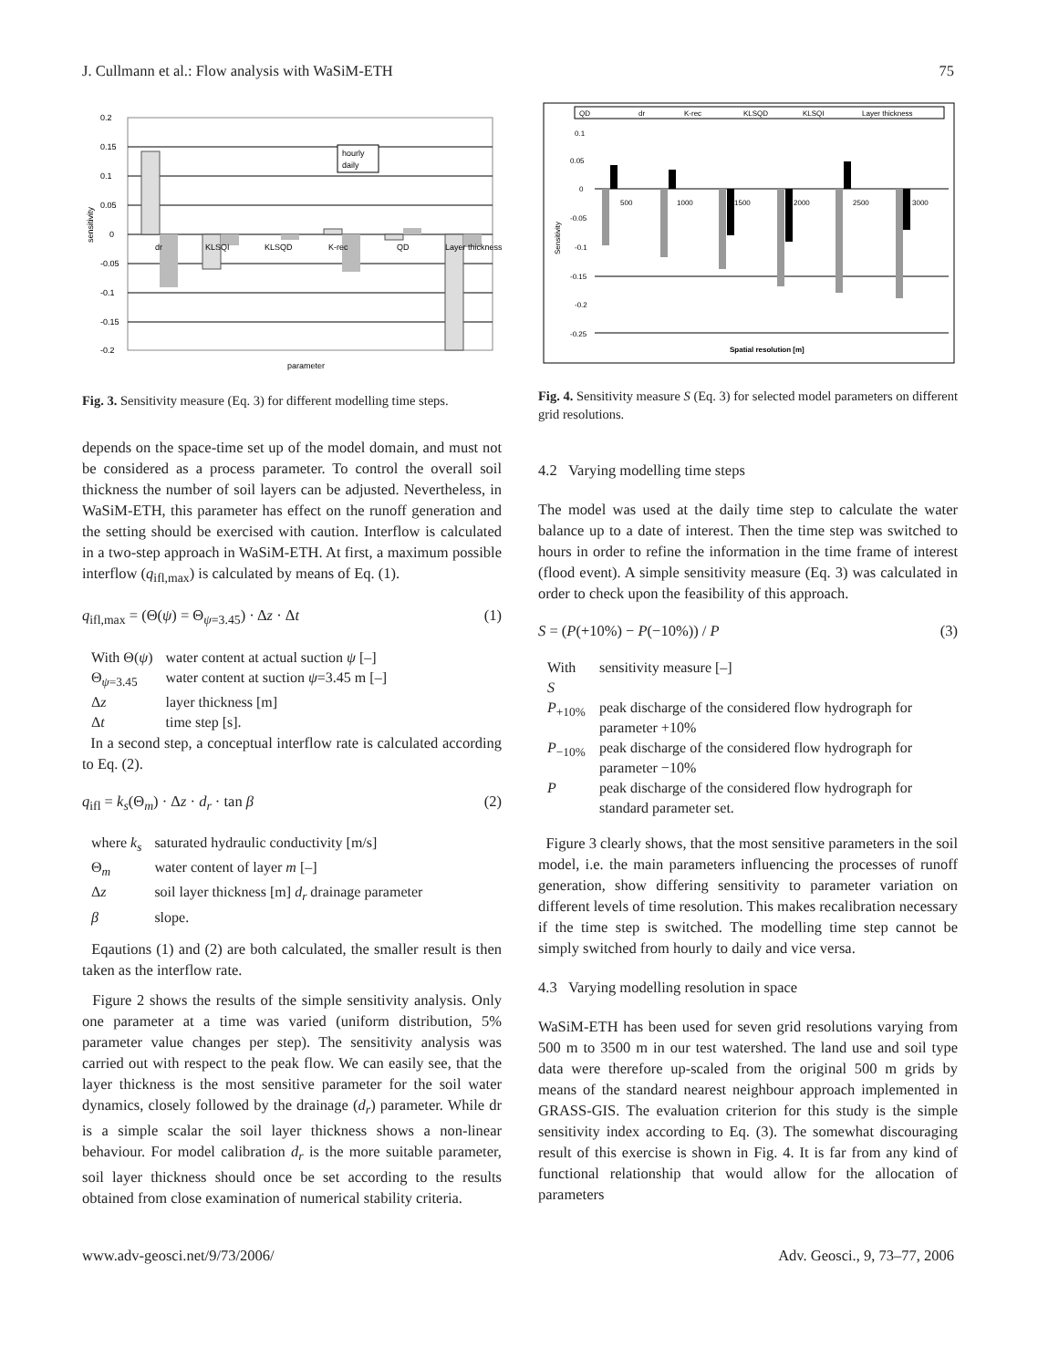J. Cullmann et al.: Flow analysis with WaSiM-ETH 75
0.2
0.15
0.1
0.05
0
-0.05
-0.1
-0.15
-0.2
dr
KLSQI
KLSQD
K-rec
QD
Layer thickness
hourly
daily
sensitivity
parameter
Fig. 3. Sensitivity measure (Eq. 3) for different modelling time steps.
depends on the space-time set up of the model domain, and must not be considered as a process parameter. To control the overall soil thickness the number of soil layers can be adjusted. Nevertheless, in WaSiM-ETH, this parameter has effect on the runoff generation and the setting should be exercised with caution. Interflow is calculated in a two-step approach in WaSiM-ETH. At first, a maximum possible interflow (q<sub>ifl,max</sub>) is calculated by means of Eq. (1).
q<sub>ifl,max</sub> = (Θ(ψ) = Θ<sub>ψ=3.45</sub>) · Δz · Δt (1)
| With Θ( ψ ) | water content at actual suction ψ [–] |
| Θ<sub>ψ=3.45</sub> | water content at suction ψ =3.45 m [–] |
| Δ z | layer thickness [m] |
| Δ t | time step [s]. |
In a second step, a conceptual interflow rate is calculated according to Eq. (2).
q<sub>ifl</sub> = k<sub>s</sub>(Θ<sub>m</sub>) · Δz · d<sub>r</sub> · tan β (2)
| where k<sub>s</sub> | saturated hydraulic conductivity [m/s] |
| Θ<sub>m</sub> | water content of layer m [–] |
| Δ z | soil layer thickness [m] d<sub>r</sub> drainage parameter |
| β | slope. |
Eqautions (1) and (2) are both calculated, the smaller result is then taken as the interflow rate.
Figure 2 shows the results of the simple sensitivity analysis. Only one parameter at a time was varied (uniform distribution, 5% parameter value changes per step). The sensitivity analysis was carried out with respect to the peak flow. We can easily see, that the layer thickness is the most sensitive parameter for the soil water dynamics, closely followed by the drainage (d<sub>r</sub>) parameter. While dr is a simple scalar the soil layer thickness shows a non-linear behaviour. For model calibration d<sub>r</sub> is the more suitable parameter, soil layer thickness should once be set according to the results obtained from close examination of numerical stability criteria.
QD
dr
K-rec
KLSQD
KLSQI
Layer thickness
0.1
0.05
0
-0.05
-0.1
-0.15
-0.2
-0.25
500
1000
1500
2000
2500
3000
Spatial resolution [m]
Sensitivity
Fig. 4. Sensitivity measure S (Eq. 3) for selected model parameters on different grid resolutions.
4.2 Varying modelling time steps
The model was used at the daily time step to calculate the water balance up to a date of interest. Then the time step was switched to hours in order to refine the information in the time frame of interest (flood event). A simple sensitivity measure (Eq. 3) was calculated in order to check upon the feasibility of this approach.
S = (P(+10%) − P(−10%)) / P (3)
| With S | sensitivity measure [–] |
| P<sub>+10%</sub> | peak discharge of the considered flow hydrograph for parameter +10% |
| P<sub>−10%</sub> | peak discharge of the considered flow hydrograph for parameter −10% |
| P | peak discharge of the considered flow hydrograph for standard parameter set. |
Figure 3 clearly shows, that the most sensitive parameters in the soil model, i.e. the main parameters influencing the processes of runoff generation, show differing sensitivity to parameter variation on different levels of time resolution. This makes recalibration necessary if the time step is switched. The modelling time step cannot be simply switched from hourly to daily and vice versa.
4.3 Varying modelling resolution in space
WaSiM-ETH has been used for seven grid resolutions varying from 500 m to 3500 m in our test watershed. The land use and soil type data were therefore up-scaled from the original 500 m grids by means of the standard nearest neighbour approach implemented in GRASS-GIS. The evaluation criterion for this study is the simple sensitivity index according to Eq. (3). The somewhat discouraging result of this exercise is shown in Fig. 4. It is far from any kind of functional relationship that would allow for the allocation of parameters
www.adv-geosci.net/9/73/2006/ Adv. Geosci., 9, 73–77, 2006